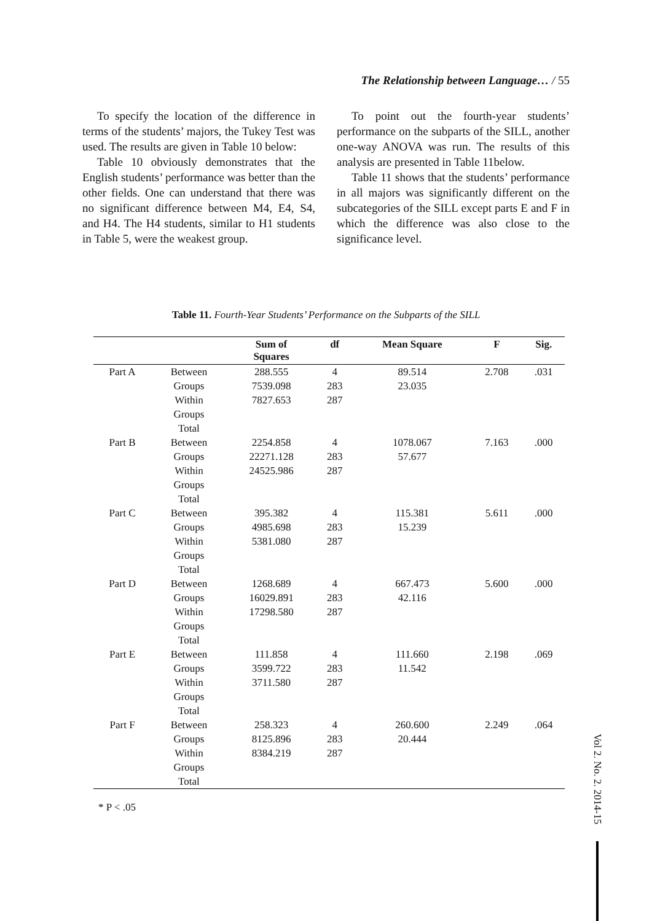The Relationship between Language… / 55
To specify the location of the difference in terms of the students’ majors, the Tukey Test was used. The results are given in Table 10 below:
Table 10 obviously demonstrates that the English students’ performance was better than the other fields. One can understand that there was no significant difference between M4, E4, S4, and H4. The H4 students, similar to H1 students in Table 5, were the weakest group.
To point out the fourth-year students’ performance on the subparts of the SILL, another one-way ANOVA was run. The results of this analysis are presented in Table 11below.
Table 11 shows that the students’ performance in all majors was significantly different on the subcategories of the SILL except parts E and F in which the difference was also close to the significance level.
Table 11. Fourth-Year Students’ Performance on the Subparts of the SILL
| | | Sum of Squares | df | Mean Square | F | Sig. |
| --- | --- | --- | --- | --- | --- | --- |
| Part A | Between Groups Within Groups Total | 288.555 7539.098 7827.653 | 4 283 287 | 89.514 23.035 | 2.708 | .031 |
| Part B | Between Groups Within Groups Total | 2254.858 22271.128 24525.986 | 4 283 287 | 1078.067 57.677 | 7.163 | .000 |
| Part C | Between Groups Within Groups Total | 395.382 4985.698 5381.080 | 4 283 287 | 115.381 15.239 | 5.611 | .000 |
| Part D | Between Groups Within Groups Total | 1268.689 16029.891 17298.580 | 4 283 287 | 667.473 42.116 | 5.600 | .000 |
| Part E | Between Groups Within Groups Total | 111.858 3599.722 3711.580 | 4 283 287 | 111.660 11.542 | 2.198 | .069 |
| Part F | Between Groups Within Groups Total | 258.323 8125.896 8384.219 | 4 283 287 | 260.600 20.444 | 2.249 | .064 |
* P < .05
Vol 2. No. 2. 2014-15